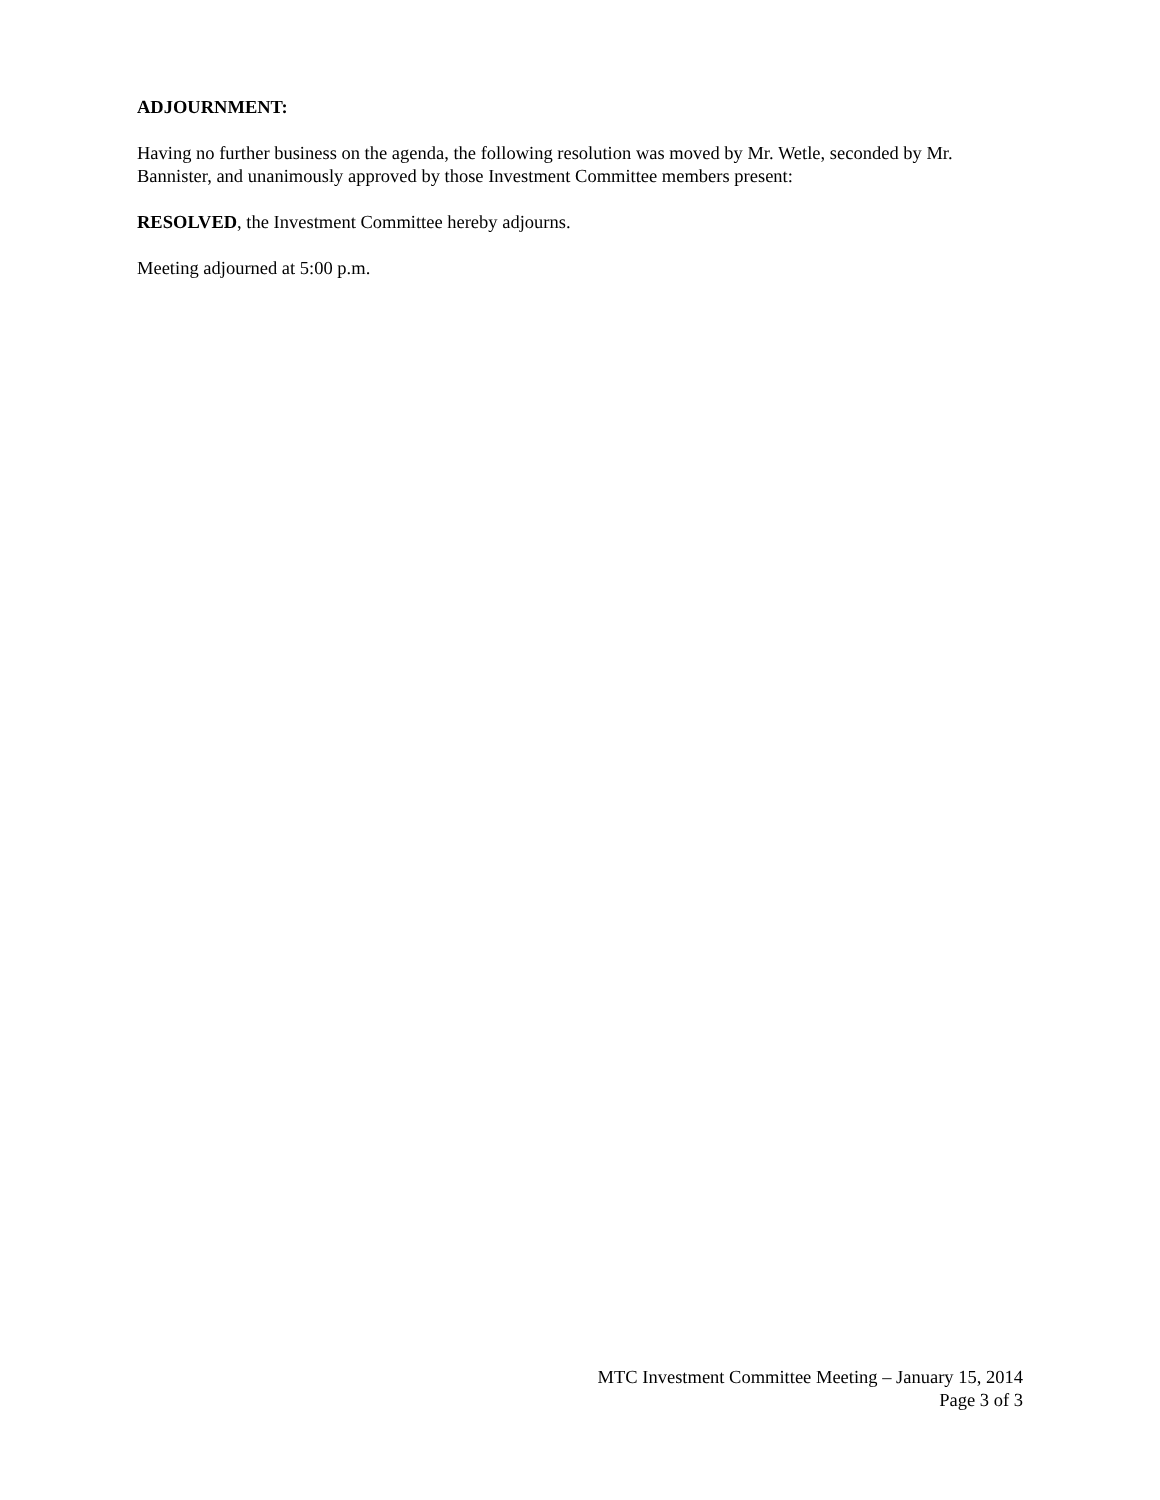ADJOURNMENT:
Having no further business on the agenda, the following resolution was moved by Mr. Wetle, seconded by Mr. Bannister, and unanimously approved by those Investment Committee members present:
RESOLVED, the Investment Committee hereby adjourns.
Meeting adjourned at 5:00 p.m.
MTC Investment Committee Meeting – January 15, 2014
Page 3 of 3